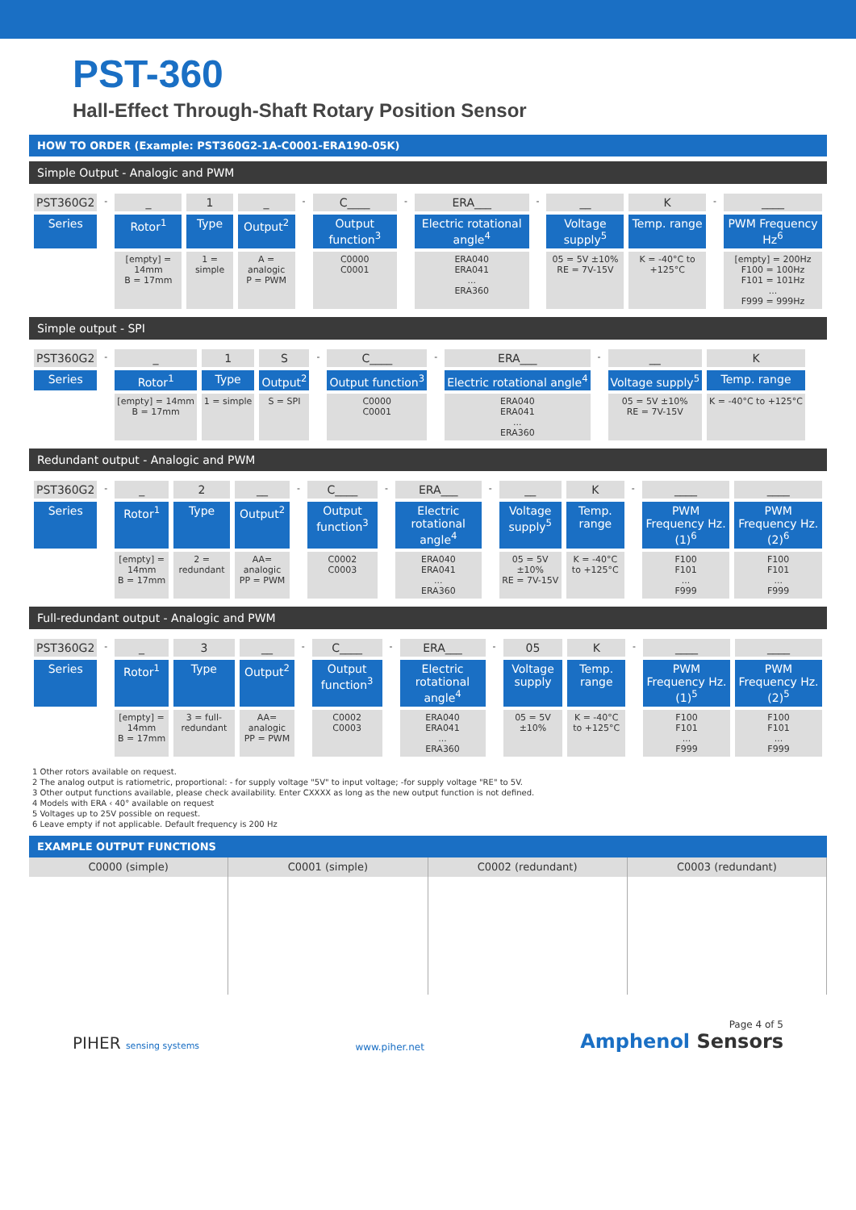PST-360
Hall-Effect Through-Shaft Rotary Position Sensor
HOW TO ORDER (Example: PST360G2-1A-C0001-ERA190-05K)
Simple Output - Analogic and PWM
| PST360G2 | - | _ | 1 | _ | - | C____ | - | ERA___ | - | __ | K | - | ____ |
| Series | | Rotor<sup>1</sup> | Type | Output<sup>2</sup> | | Output function<sup>3</sup> | | Electric rotational angle<sup>4</sup> | | Voltage supply<sup>5</sup> | Temp. range | | PWM Frequency Hz<sup>6</sup> |
| | | [empty] = 14mm B = 17mm | 1 = simple | A = analogic P = PWM | | C0000 C0001 | | ERA040 ERA041 ... ERA360 | | 05 = 5V ±10% RE = 7V-15V | K = -40°C to +125°C | | [empty] = 200Hz F100 = 100Hz F101 = 101Hz ... F999 = 999Hz |
Simple output - SPI
| PST360G2 | - | _ | 1 | S | - | C____ | - | ERA___ | - | __ | K |
| Series | | Rotor<sup>1</sup> | Type | Output<sup>2</sup> | | Output function<sup>3</sup> | | Electric rotational angle<sup>4</sup> | | Voltage supply<sup>5</sup> | Temp. range |
| | | [empty] = 14mm B = 17mm | 1 = simple | S = SPI | | C0000 C0001 | | ERA040 ERA041 ... ERA360 | | 05 = 5V ±10% RE = 7V-15V | K = -40°C to +125°C |
Redundant output - Analogic and PWM
| PST360G2 | - | _ | 2 | __ | - | C____ | - | ERA___ | - | __ | K | - | ____ | ____ |
| Series | | Rotor<sup>1</sup> | Type | Output<sup>2</sup> | | Output function<sup>3</sup> | | Electric rotational angle<sup>4</sup> | | Voltage supply<sup>5</sup> | Temp. range | | PWM Frequency Hz. (1)<sup>6</sup> | PWM Frequency Hz. (2)<sup>6</sup> |
| | | [empty] = 14mm B = 17mm | 2 = redundant | AA= analogic PP = PWM | | C0002 C0003 | | ERA040 ERA041 ... ERA360 | | 05 = 5V ±10% RE = 7V-15V | K = -40°C to +125°C | | F100 F101 ... F999 | F100 F101 ... F999 |
Full-redundant output - Analogic and PWM
| PST360G2 | - | _ | 3 | __ | - | C____ | - | ERA___ | - | 05 | K | - | ____ | ____ |
| Series | | Rotor<sup>1</sup> | Type | Output<sup>2</sup> | | Output function<sup>3</sup> | | Electric rotational angle<sup>4</sup> | | Voltage supply | Temp. range | | PWM Frequency Hz. (1)<sup>5</sup> | PWM Frequency Hz. (2)<sup>5</sup> |
| | | [empty] = 14mm B = 17mm | 3 = full-redundant | AA= analogic PP = PWM | | C0002 C0003 | | ERA040 ERA041 ... ERA360 | | 05 = 5V ±10% | K = -40°C to +125°C | | F100 F101 ... F999 | F100 F101 ... F999 |
1 Other rotors available on request.
2 The analog output is ratiometric, proportional: - for supply voltage "5V" to input voltage; -for supply voltage "RE" to 5V.
3 Other output functions available, please check availability. Enter CXXXX as long as the new output function is not defined.
4 Models with ERA ‹ 40° available on request
5 Voltages up to 25V possible on request.
6 Leave empty if not applicable. Default frequency is 200 Hz
EXAMPLE OUTPUT FUNCTIONS
C0000 (simple) C0001 (simple) C0002 (redundant) C0003 (redundant)
PIHER sensing systems
www.piher.net
Page 4 of 5
Amphenol Sensors